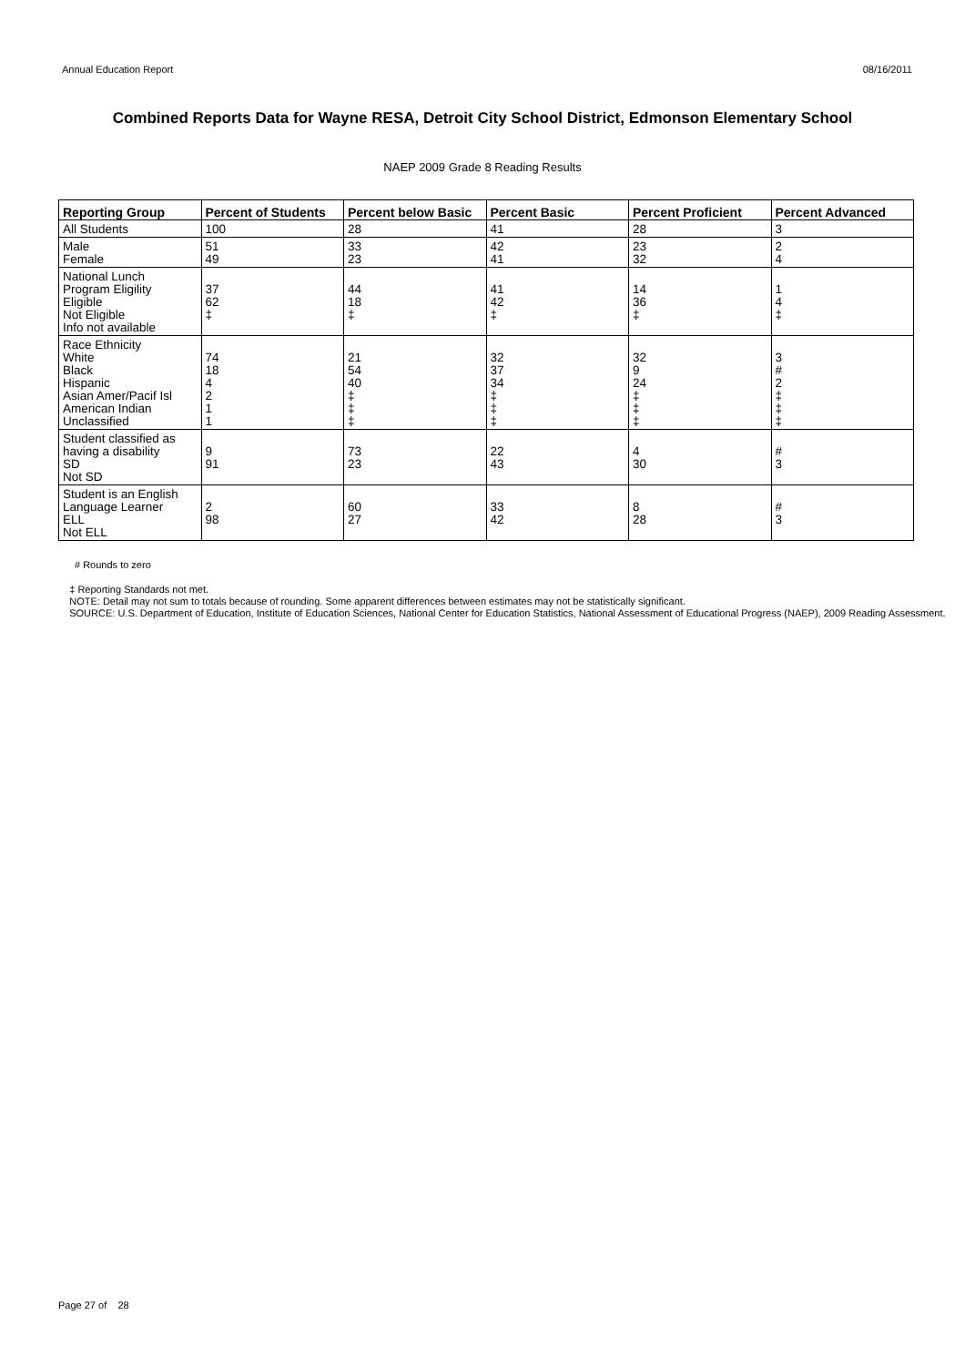Annual Education Report 08/16/2011
Combined Reports Data for Wayne RESA, Detroit City School District, Edmonson Elementary School
NAEP 2009 Grade 8 Reading Results
| Reporting Group | Percent of Students | Percent below Basic | Percent Basic | Percent Proficient | Percent Advanced |
| --- | --- | --- | --- | --- | --- |
| All Students | 100 | 28 | 41 | 28 | 3 |
| Male Female | 51 49 | 33 23 | 42 41 | 23 32 | 2 4 |
| National Lunch Program Eligility Eligible Not Eligible Info not available | 37 62 ‡ | 44 18 ‡ | 41 42 ‡ | 14 36 ‡ | 1 4 ‡ |
| Race Ethnicity White Black Hispanic Asian Amer/Pacif Isl American Indian Unclassified | 74 18 4 2 1 1 | 21 54 40 ‡ ‡ ‡ | 32 37 34 ‡ ‡ ‡ | 32 9 24 ‡ ‡ ‡ | 3 # 2 ‡ ‡ ‡ |
| Student classified as having a disability SD Not SD | 9 91 | 73 23 | 22 43 | 4 30 | # 3 |
| Student is an English Language Learner ELL Not ELL | 2 98 | 60 27 | 33 42 | 8 28 | # 3 |
# Rounds to zero
‡ Reporting Standards not met.
NOTE: Detail may not sum to totals because of rounding. Some apparent differences between estimates may not be statistically significant.
SOURCE: U.S. Department of Education, Institute of Education Sciences, National Center for Education Statistics, National Assessment of Educational Progress (NAEP), 2009 Reading Assessment.
Page 27 of 28